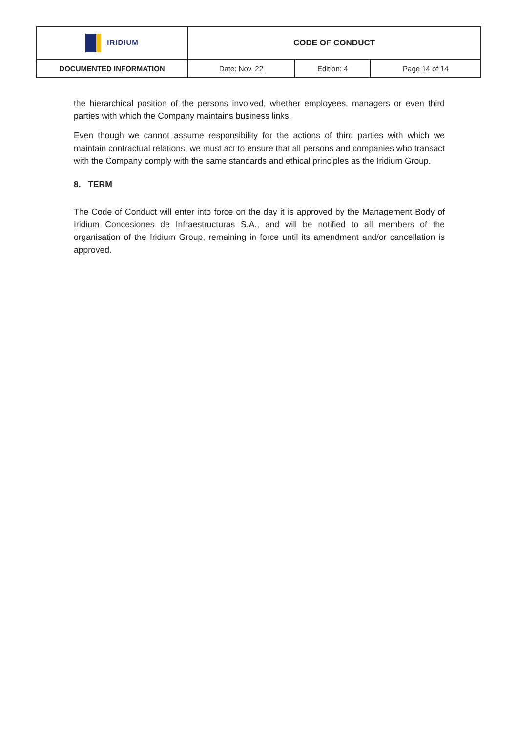| IRIDIUM | CODE OF CONDUCT | | |
| DOCUMENTED INFORMATION | Date: Nov. 22 | Edition: 4 | Page 14 of 14 |
the hierarchical position of the persons involved, whether employees, managers or even third parties with which the Company maintains business links.
Even though we cannot assume responsibility for the actions of third parties with which we maintain contractual relations, we must act to ensure that all persons and companies who transact with the Company comply with the same standards and ethical principles as the Iridium Group.
8. TERM
The Code of Conduct will enter into force on the day it is approved by the Management Body of Iridium Concesiones de Infraestructuras S.A., and will be notified to all members of the organisation of the Iridium Group, remaining in force until its amendment and/or cancellation is approved.